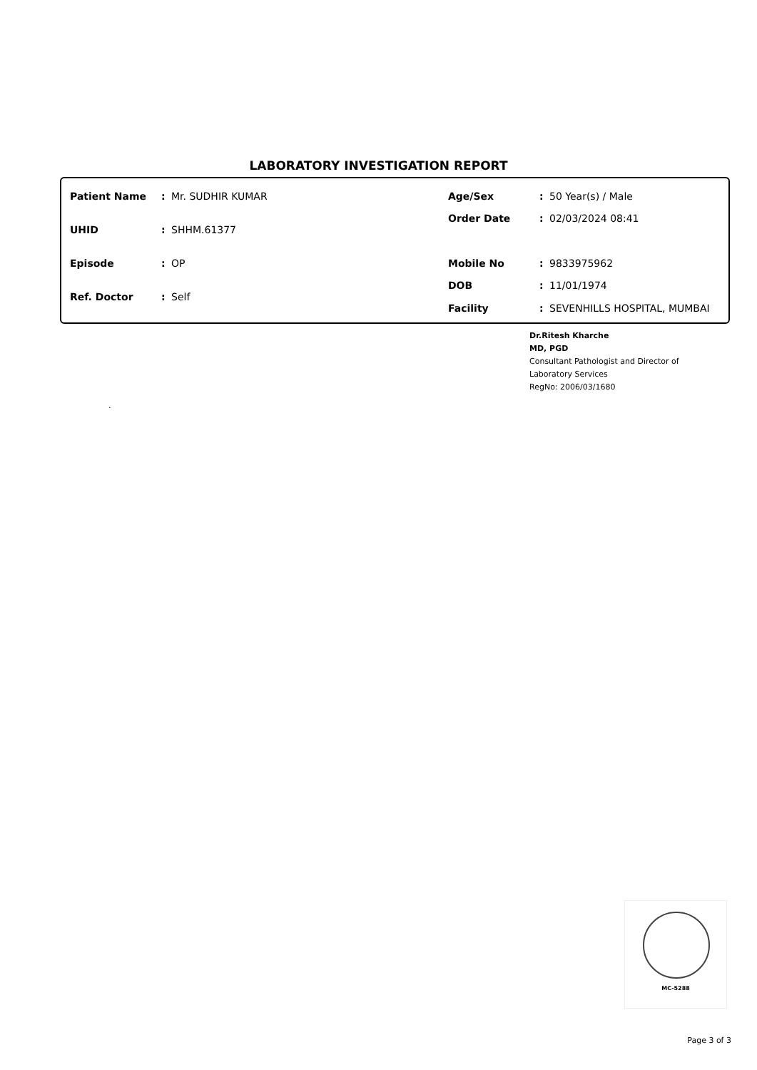LABORATORY INVESTIGATION REPORT
| Patient Name | : | Mr. SUDHIR KUMAR |
| UHID | : | SHHM.61377 |
| Episode | : | OP |
| Ref. Doctor | : | Self |
| Age/Sex | : | 50 Year(s) / Male |
| Order Date | : | 02/03/2024 08:41 |
| Mobile No | : | 9833975962 |
| DOB | : | 11/01/1974 |
| Facility | : | SEVENHILLS HOSPITAL, MUMBAI |
Dr.Ritesh Kharche
MD, PGD
Consultant Pathologist and Director of
Laboratory Services
RegNo: 2006/03/1680
.
MC-5288
Page 3 of 3